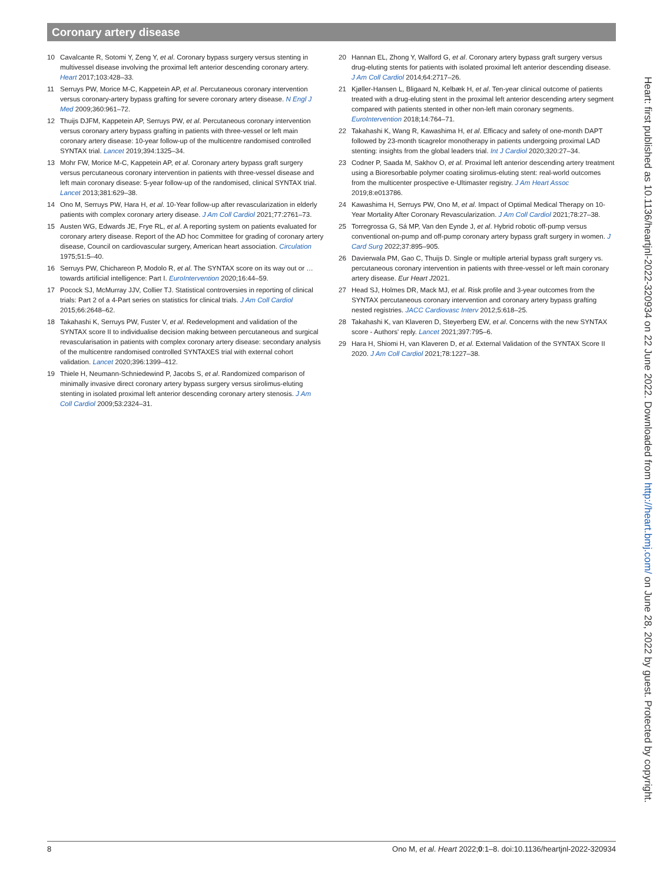Coronary artery disease
10 Cavalcante R, Sotomi Y, Zeng Y, et al. Coronary bypass surgery versus stenting in multivessel disease involving the proximal left anterior descending coronary artery. Heart 2017;103:428–33.
11 Serruys PW, Morice M-C, Kappetein AP, et al. Percutaneous coronary intervention versus coronary-artery bypass grafting for severe coronary artery disease. N Engl J Med 2009;360:961–72.
12 Thuijs DJFM, Kappetein AP, Serruys PW, et al. Percutaneous coronary intervention versus coronary artery bypass grafting in patients with three-vessel or left main coronary artery disease: 10-year follow-up of the multicentre randomised controlled SYNTAX trial. Lancet 2019;394:1325–34.
13 Mohr FW, Morice M-C, Kappetein AP, et al. Coronary artery bypass graft surgery versus percutaneous coronary intervention in patients with three-vessel disease and left main coronary disease: 5-year follow-up of the randomised, clinical SYNTAX trial. Lancet 2013;381:629–38.
14 Ono M, Serruys PW, Hara H, et al. 10-Year follow-up after revascularization in elderly patients with complex coronary artery disease. J Am Coll Cardiol 2021;77:2761–73.
15 Austen WG, Edwards JE, Frye RL, et al. A reporting system on patients evaluated for coronary artery disease. Report of the AD hoc Committee for grading of coronary artery disease, Council on cardiovascular surgery, American heart association. Circulation 1975;51:5–40.
16 Serruys PW, Chichareon P, Modolo R, et al. The SYNTAX score on its way out or … towards artificial intelligence: Part I. EuroIntervention 2020;16:44–59.
17 Pocock SJ, McMurray JJV, Collier TJ. Statistical controversies in reporting of clinical trials: Part 2 of a 4-Part series on statistics for clinical trials. J Am Coll Cardiol 2015;66:2648–62.
18 Takahashi K, Serruys PW, Fuster V, et al. Redevelopment and validation of the SYNTAX score II to individualise decision making between percutaneous and surgical revascularisation in patients with complex coronary artery disease: secondary analysis of the multicentre randomised controlled SYNTAXES trial with external cohort validation. Lancet 2020;396:1399–412.
19 Thiele H, Neumann-Schniedewind P, Jacobs S, et al. Randomized comparison of minimally invasive direct coronary artery bypass surgery versus sirolimus-eluting stenting in isolated proximal left anterior descending coronary artery stenosis. J Am Coll Cardiol 2009;53:2324–31.
20 Hannan EL, Zhong Y, Walford G, et al. Coronary artery bypass graft surgery versus drug-eluting stents for patients with isolated proximal left anterior descending disease. J Am Coll Cardiol 2014;64:2717–26.
21 Kjøller-Hansen L, Bligaard N, Kelbæk H, et al. Ten-year clinical outcome of patients treated with a drug-eluting stent in the proximal left anterior descending artery segment compared with patients stented in other non-left main coronary segments. EuroIntervention 2018;14:764–71.
22 Takahashi K, Wang R, Kawashima H, et al. Efficacy and safety of one-month DAPT followed by 23-month ticagrelor monotherapy in patients undergoing proximal LAD stenting: insights from the global leaders trial. Int J Cardiol 2020;320:27–34.
23 Codner P, Saada M, Sakhov O, et al. Proximal left anterior descending artery treatment using a Bioresorbable polymer coating sirolimus-eluting stent: real-world outcomes from the multicenter prospective e-Ultimaster registry. J Am Heart Assoc 2019;8:e013786.
24 Kawashima H, Serruys PW, Ono M, et al. Impact of Optimal Medical Therapy on 10-Year Mortality After Coronary Revascularization. J Am Coll Cardiol 2021;78:27–38.
25 Torregrossa G, Sá MP, Van den Eynde J, et al. Hybrid robotic off-pump versus conventional on-pump and off-pump coronary artery bypass graft surgery in women. J Card Surg 2022;37:895–905.
26 Davierwala PM, Gao C, Thuijs D. Single or multiple arterial bypass graft surgery vs. percutaneous coronary intervention in patients with three-vessel or left main coronary artery disease. Eur Heart J2021.
27 Head SJ, Holmes DR, Mack MJ, et al. Risk profile and 3-year outcomes from the SYNTAX percutaneous coronary intervention and coronary artery bypass grafting nested registries. JACC Cardiovasc Interv 2012;5:618–25.
28 Takahashi K, van Klaveren D, Steyerberg EW, et al. Concerns with the new SYNTAX score - Authors' reply. Lancet 2021;397:795–6.
29 Hara H, Shiomi H, van Klaveren D, et al. External Validation of the SYNTAX Score II 2020. J Am Coll Cardiol 2021;78:1227–38.
Heart: first published as 10.1136/heartjnl-2022-320934 on 22 June 2022. Downloaded from http://heart.bmj.com/ on June 28, 2022 by guest. Protected by copyright.
8 Ono M, et al. Heart 2022;0:1–8. doi:10.1136/heartjnl-2022-320934